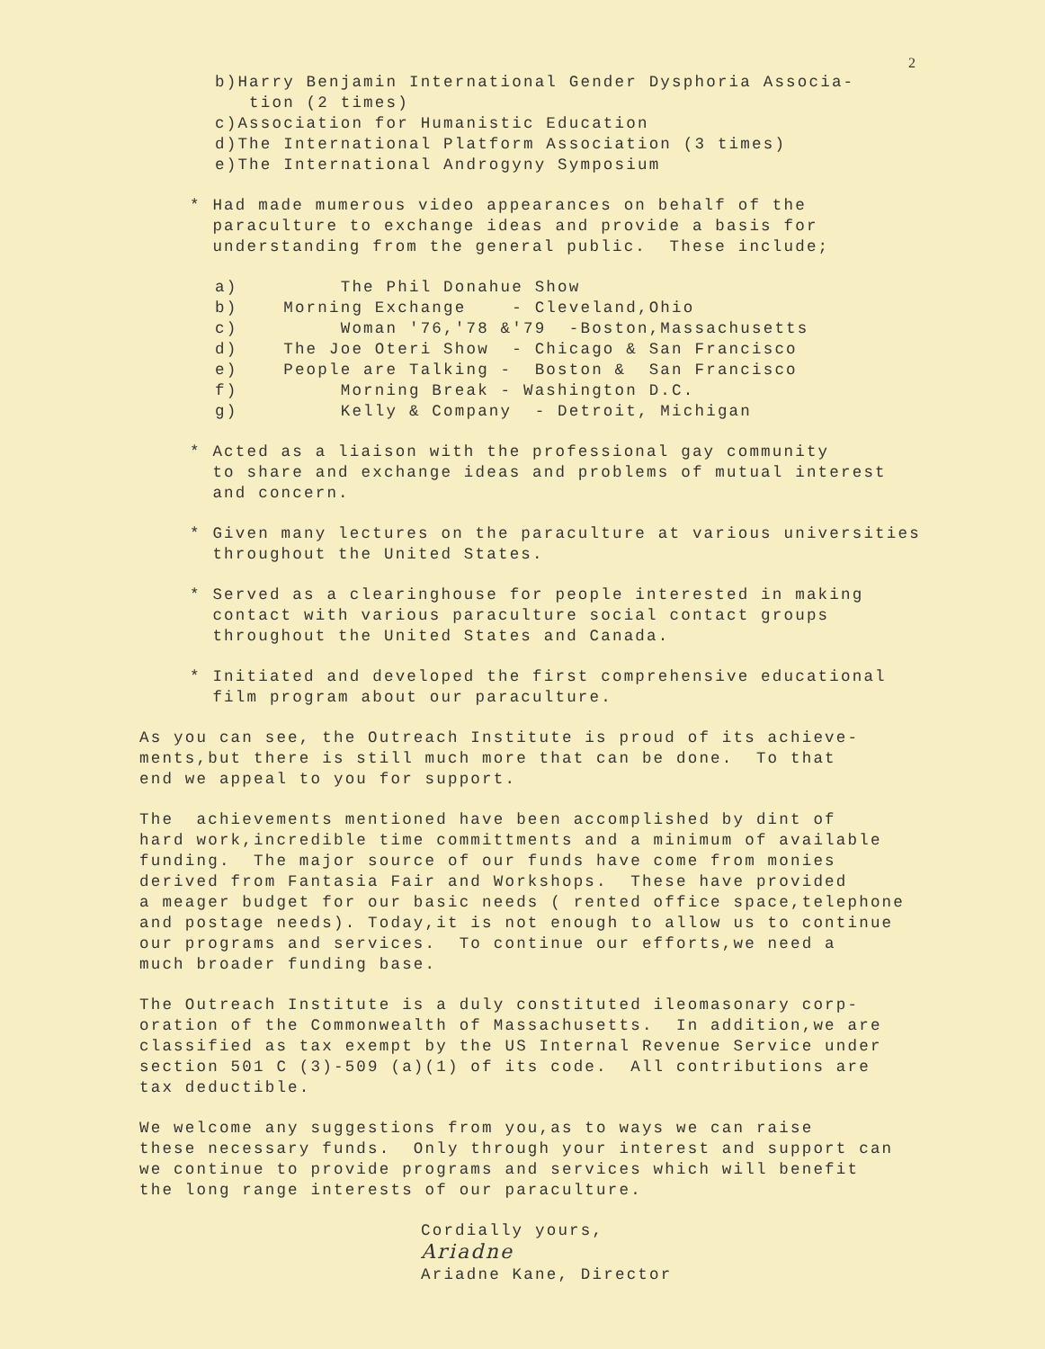2
b)Harry Benjamin International Gender Dysphoria Associa- tion (2 times) c)Association for Humanistic Education d)The International Platform Association (3 times) e)The International Androgyny Symposium
* Had made mumerous video appearances on behalf of the paraculture to exchange ideas and provide a basis for understanding from the general public. These include;
a) The Phil Donahue Show b) Morning Exchange - Cleveland,Ohio c) Woman '76,'78 &'79 -Boston,Massachusetts d) The Joe Oteri Show - Chicago & San Francisco e) People are Talking - Boston & San Francisco f) Morning Break - Washington D.C. g) Kelly & Company - Detroit, Michigan
* Acted as a liaison with the professional gay community to share and exchange ideas and problems of mutual interest and concern.
* Given many lectures on the paraculture at various universities throughout the United States.
* Served as a clearinghouse for people interested in making contact with various paraculture social contact groups throughout the United States and Canada.
* Initiated and developed the first comprehensive educational film program about our paraculture.
As you can see, the Outreach Institute is proud of its achieve- ments,but there is still much more that can be done. To that end we appeal to you for support.
The achievements mentioned have been accomplished by dint of hard work,incredible time committments and a minimum of available funding. The major source of our funds have come from monies derived from Fantasia Fair and Workshops. These have provided a meager budget for our basic needs ( rented office space,telephone and postage needs). Today,it is not enough to allow us to continue our programs and services. To continue our efforts,we need a much broader funding base.
The Outreach Institute is a duly constituted ileomasonary corp- oration of the Commonwealth of Massachusetts. In addition,we are classified as tax exempt by the US Internal Revenue Service under section 501 C (3)-509 (a)(1) of its code. All contributions are tax deductible.
We welcome any suggestions from you,as to ways we can raise these necessary funds. Only through your interest and support can we continue to provide programs and services which will benefit the long range interests of our paraculture.
Cordially yours, Ariadne Ariadne Kane, Director